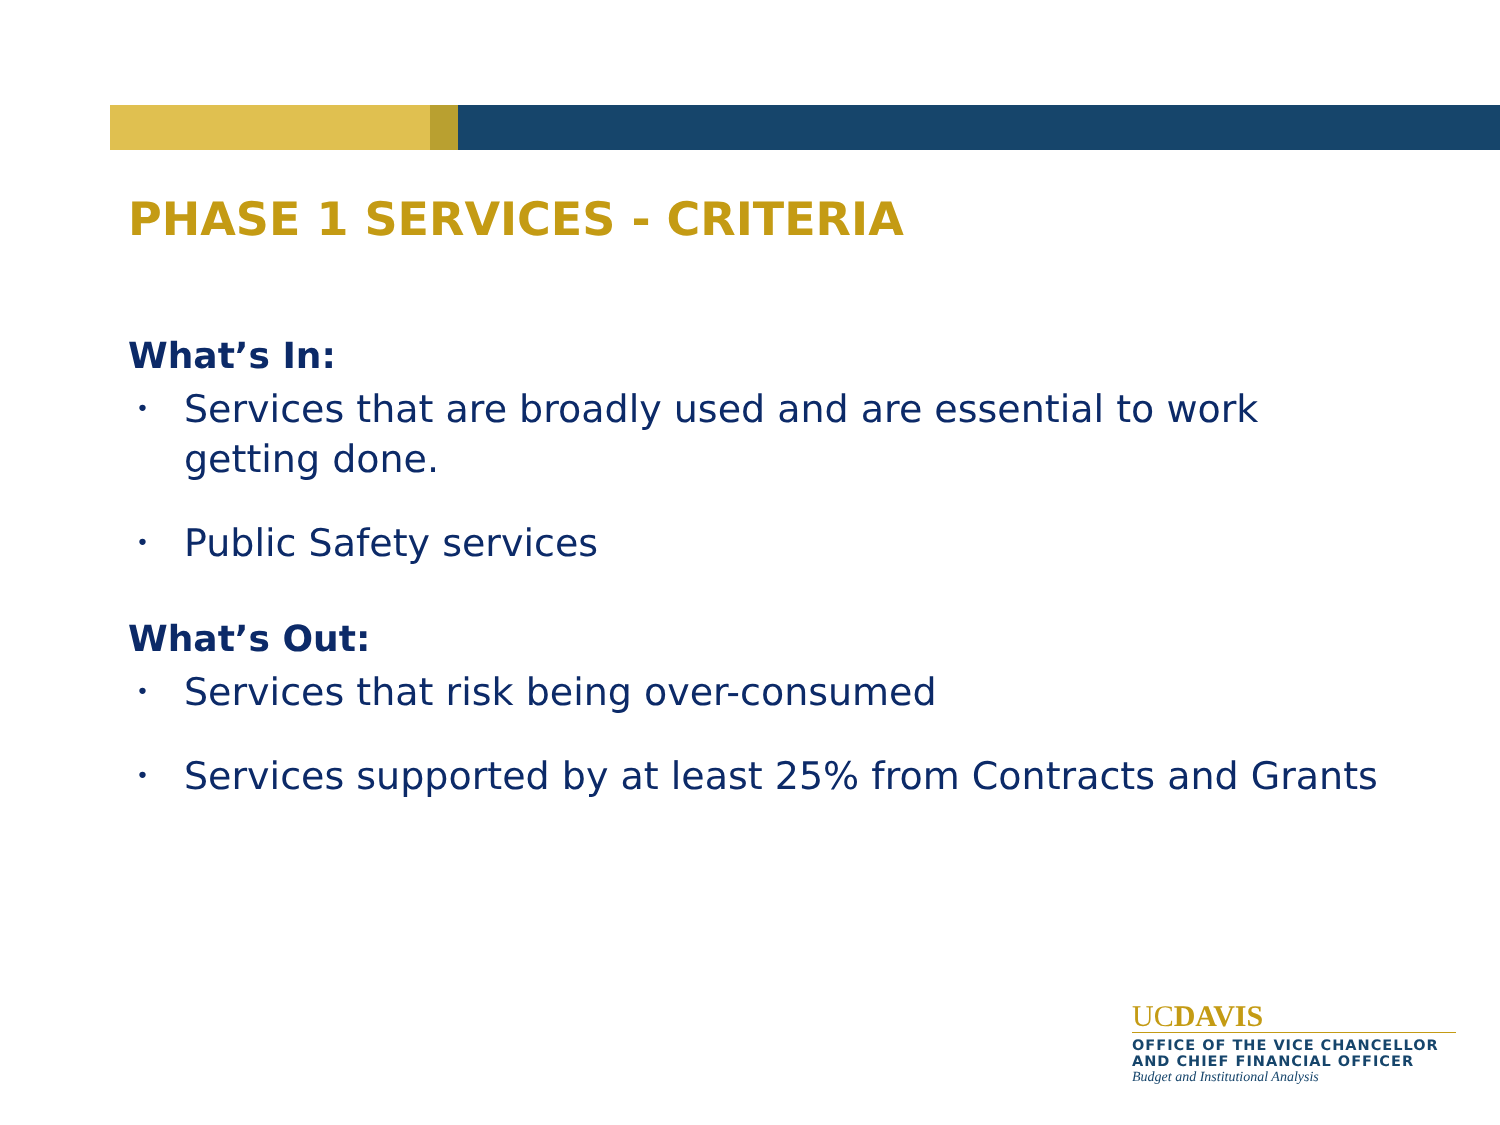PHASE 1 SERVICES - CRITERIA
What’s In:
• Services that are broadly used and are essential to work getting done.
• Public Safety services
What’s Out:
• Services that risk being over-consumed
• Services supported by at least 25% from Contracts and Grants
UCDAVIS
OFFICE OF THE VICE CHANCELLOR
AND CHIEF FINANCIAL OFFICER
Budget and Institutional Analysis